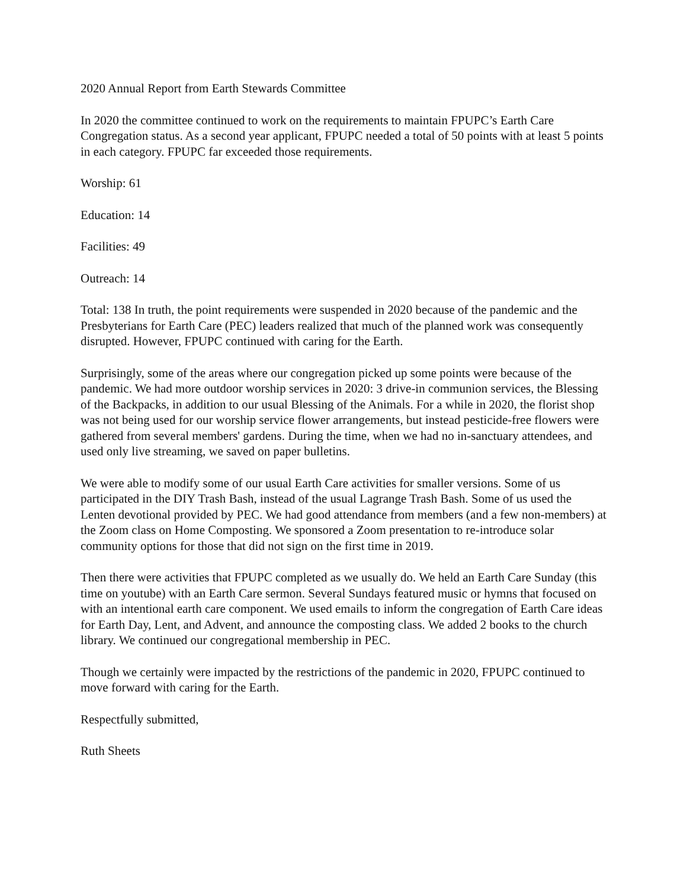2020 Annual Report from Earth Stewards Committee
In 2020 the committee continued to work on the requirements to maintain FPUPC’s Earth Care Congregation status. As a second year applicant, FPUPC needed a total of 50 points with at least 5 points in each category. FPUPC far exceeded those requirements.
Worship: 61
Education: 14
Facilities: 49
Outreach: 14
Total: 138 In truth, the point requirements were suspended in 2020 because of the pandemic and the Presbyterians for Earth Care (PEC) leaders realized that much of the planned work was consequently disrupted. However, FPUPC continued with caring for the Earth.
Surprisingly, some of the areas where our congregation picked up some points were because of the pandemic. We had more outdoor worship services in 2020: 3 drive-in communion services, the Blessing of the Backpacks, in addition to our usual Blessing of the Animals. For a while in 2020, the florist shop was not being used for our worship service flower arrangements, but instead pesticide-free flowers were gathered from several members' gardens. During the time, when we had no in-sanctuary attendees, and used only live streaming, we saved on paper bulletins.
We were able to modify some of our usual Earth Care activities for smaller versions. Some of us participated in the DIY Trash Bash, instead of the usual Lagrange Trash Bash. Some of us used the Lenten devotional provided by PEC. We had good attendance from members (and a few non-members) at the Zoom class on Home Composting. We sponsored a Zoom presentation to re-introduce solar community options for those that did not sign on the first time in 2019.
Then there were activities that FPUPC completed as we usually do. We held an Earth Care Sunday (this time on youtube) with an Earth Care sermon. Several Sundays featured music or hymns that focused on with an intentional earth care component. We used emails to inform the congregation of Earth Care ideas for Earth Day, Lent, and Advent, and announce the composting class. We added 2 books to the church library. We continued our congregational membership in PEC.
Though we certainly were impacted by the restrictions of the pandemic in 2020, FPUPC continued to move forward with caring for the Earth.
Respectfully submitted,
Ruth Sheets